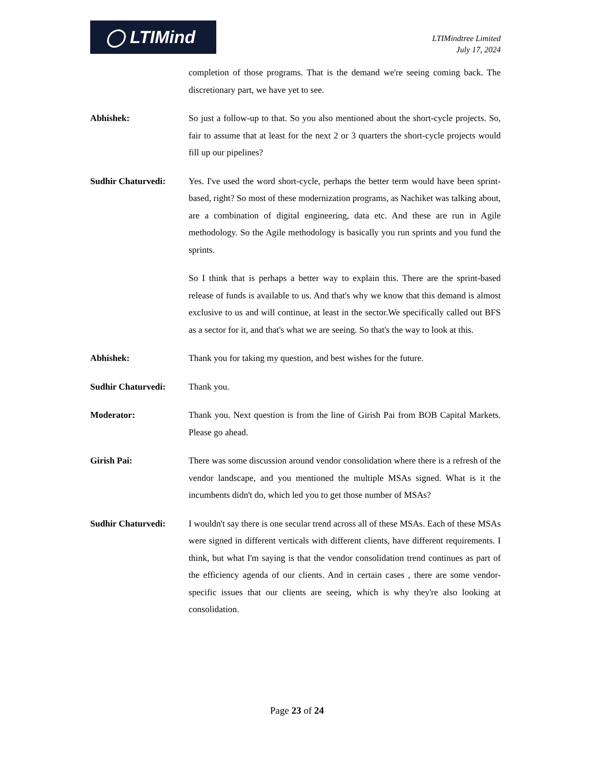◯ LTIMind
LTIMindtree Limited
July 17, 2024
completion of those programs. That is the demand we're seeing coming back. The discretionary part, we have yet to see.
Abhishek: So just a follow-up to that. So you also mentioned about the short-cycle projects. So, fair to assume that at least for the next 2 or 3 quarters the short-cycle projects would fill up our pipelines?
Sudhir Chaturvedi: Yes. I've used the word short-cycle, perhaps the better term would have been sprint-based, right? So most of these modernization programs, as Nachiket was talking about, are a combination of digital engineering, data etc. And these are run in Agile methodology. So the Agile methodology is basically you run sprints and you fund the sprints.
So I think that is perhaps a better way to explain this. There are the sprint-based release of funds is available to us. And that's why we know that this demand is almost exclusive to us and will continue, at least in the sector.We specifically called out BFS as a sector for it, and that's what we are seeing. So that's the way to look at this.
Abhishek: Thank you for taking my question, and best wishes for the future.
Sudhir Chaturvedi: Thank you.
Moderator: Thank you. Next question is from the line of Girish Pai from BOB Capital Markets. Please go ahead.
Girish Pai: There was some discussion around vendor consolidation where there is a refresh of the vendor landscape, and you mentioned the multiple MSAs signed. What is it the incumbents didn't do, which led you to get those number of MSAs?
Sudhir Chaturvedi: I wouldn't say there is one secular trend across all of these MSAs. Each of these MSAs were signed in different verticals with different clients, have different requirements. I think, but what I'm saying is that the vendor consolidation trend continues as part of the efficiency agenda of our clients. And in certain cases , there are some vendor-specific issues that our clients are seeing, which is why they're also looking at consolidation.
Page 23 of 24